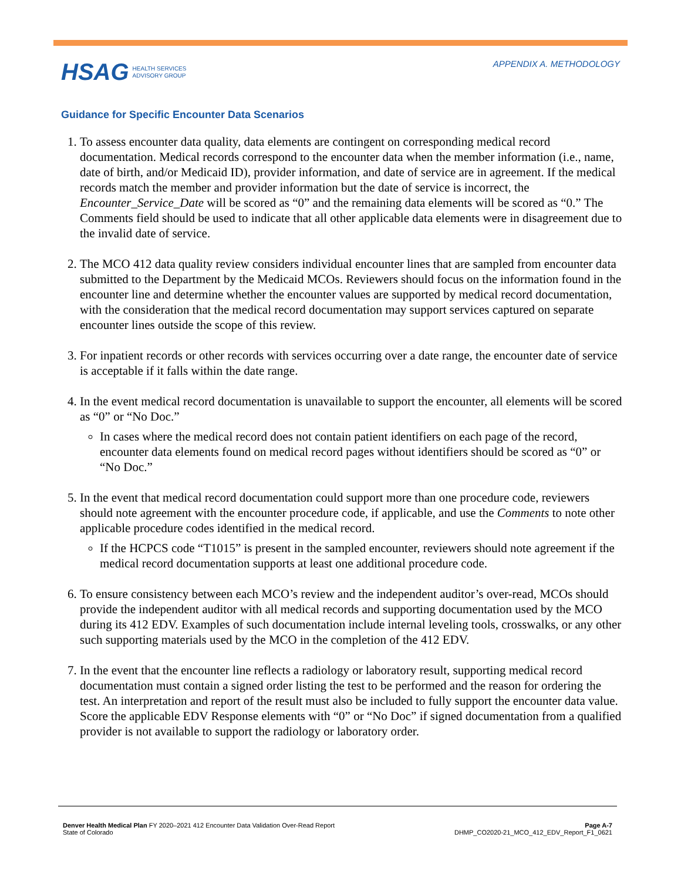HSAG HEALTH SERVICES
ADVISORY GROUP
APPENDIX A. METHODOLOGY
Guidance for Specific Encounter Data Scenarios
1. To assess encounter data quality, data elements are contingent on corresponding medical record documentation. Medical records correspond to the encounter data when the member information (i.e., name, date of birth, and/or Medicaid ID), provider information, and date of service are in agreement. If the medical records match the member and provider information but the date of service is incorrect, the Encounter_Service_Date will be scored as “0” and the remaining data elements will be scored as “0.” The Comments field should be used to indicate that all other applicable data elements were in disagreement due to the invalid date of service.
2. The MCO 412 data quality review considers individual encounter lines that are sampled from encounter data submitted to the Department by the Medicaid MCOs. Reviewers should focus on the information found in the encounter line and determine whether the encounter values are supported by medical record documentation, with the consideration that the medical record documentation may support services captured on separate encounter lines outside the scope of this review.
3. For inpatient records or other records with services occurring over a date range, the encounter date of service is acceptable if it falls within the date range.
4. In the event medical record documentation is unavailable to support the encounter, all elements will be scored as “0” or “No Doc.”
In cases where the medical record does not contain patient identifiers on each page of the record, encounter data elements found on medical record pages without identifiers should be scored as “0” or “No Doc.”
5. In the event that medical record documentation could support more than one procedure code, reviewers should note agreement with the encounter procedure code, if applicable, and use the Comments to note other applicable procedure codes identified in the medical record.
If the HCPCS code “T1015” is present in the sampled encounter, reviewers should note agreement if the medical record documentation supports at least one additional procedure code.
6. To ensure consistency between each MCO’s review and the independent auditor’s over-read, MCOs should provide the independent auditor with all medical records and supporting documentation used by the MCO during its 412 EDV. Examples of such documentation include internal leveling tools, crosswalks, or any other such supporting materials used by the MCO in the completion of the 412 EDV.
7. In the event that the encounter line reflects a radiology or laboratory result, supporting medical record documentation must contain a signed order listing the test to be performed and the reason for ordering the test. An interpretation and report of the result must also be included to fully support the encounter data value. Score the applicable EDV Response elements with “0” or “No Doc” if signed documentation from a qualified provider is not available to support the radiology or laboratory order.
Denver Health Medical Plan FY 2020–2021 412 Encounter Data Validation Over-Read Report
State of Colorado
Page A-7
DHMP_CO2020-21_MCO_412_EDV_Report_F1_0621